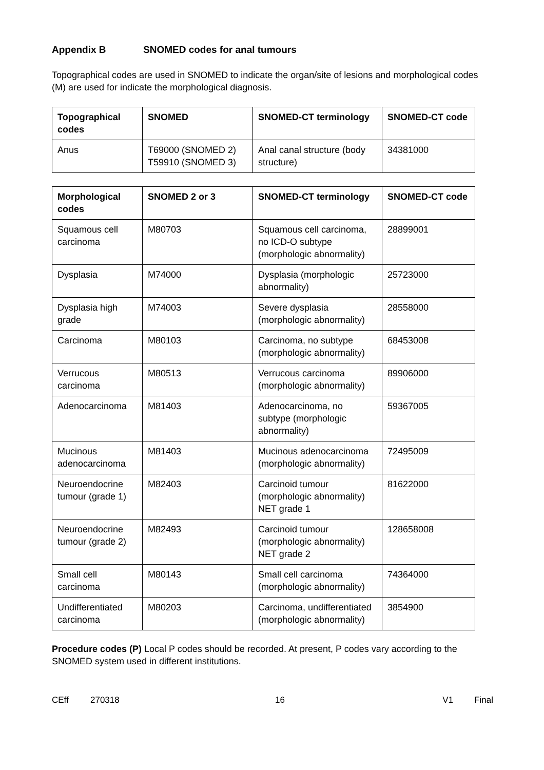Appendix B SNOMED codes for anal tumours
Topographical codes are used in SNOMED to indicate the organ/site of lesions and morphological codes (M) are used for indicate the morphological diagnosis.
| Topographical codes | SNOMED | SNOMED-CT terminology | SNOMED-CT code |
| --- | --- | --- | --- |
| Anus | T69000 (SNOMED 2) T59910 (SNOMED 3) | Anal canal structure (body structure) | 34381000 |
| Morphological codes | SNOMED 2 or 3 | SNOMED-CT terminology | SNOMED-CT code |
| --- | --- | --- | --- |
| Squamous cell carcinoma | M80703 | Squamous cell carcinoma, no ICD-O subtype (morphologic abnormality) | 28899001 |
| Dysplasia | M74000 | Dysplasia (morphologic abnormality) | 25723000 |
| Dysplasia high grade | M74003 | Severe dysplasia (morphologic abnormality) | 28558000 |
| Carcinoma | M80103 | Carcinoma, no subtype (morphologic abnormality) | 68453008 |
| Verrucous carcinoma | M80513 | Verrucous carcinoma (morphologic abnormality) | 89906000 |
| Adenocarcinoma | M81403 | Adenocarcinoma, no subtype (morphologic abnormality) | 59367005 |
| Mucinous adenocarcinoma | M81403 | Mucinous adenocarcinoma (morphologic abnormality) | 72495009 |
| Neuroendocrine tumour (grade 1) | M82403 | Carcinoid tumour (morphologic abnormality) NET grade 1 | 81622000 |
| Neuroendocrine tumour (grade 2) | M82493 | Carcinoid tumour (morphologic abnormality) NET grade 2 | 128658008 |
| Small cell carcinoma | M80143 | Small cell carcinoma (morphologic abnormality) | 74364000 |
| Undifferentiated carcinoma | M80203 | Carcinoma, undifferentiated (morphologic abnormality) | 3854900 |
Procedure codes (P) Local P codes should be recorded. At present, P codes vary according to the SNOMED system used in different institutions.
CEff 270318 16 V1 Final